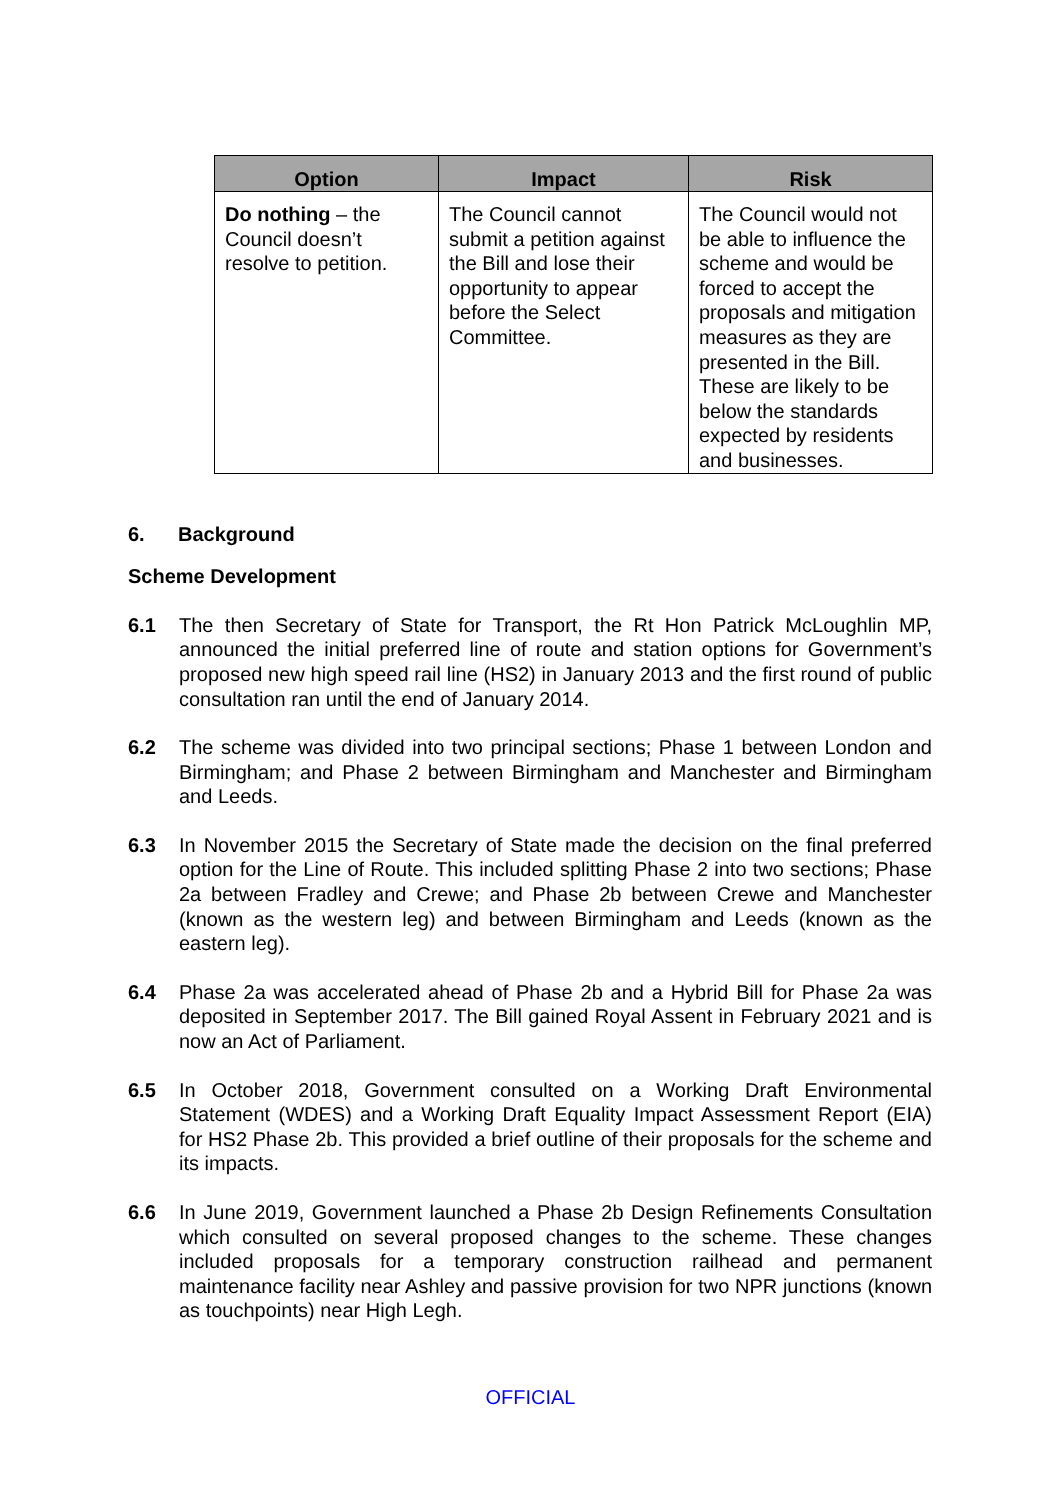| Option | Impact | Risk |
| --- | --- | --- |
| Do nothing – the Council doesn’t resolve to petition. | The Council cannot submit a petition against the Bill and lose their opportunity to appear before the Select Committee. | The Council would not be able to influence the scheme and would be forced to accept the proposals and mitigation measures as they are presented in the Bill. These are likely to be below the standards expected by residents and businesses. |
6. Background
Scheme Development
6.1 The then Secretary of State for Transport, the Rt Hon Patrick McLoughlin MP, announced the initial preferred line of route and station options for Government’s proposed new high speed rail line (HS2) in January 2013 and the first round of public consultation ran until the end of January 2014.
6.2 The scheme was divided into two principal sections; Phase 1 between London and Birmingham; and Phase 2 between Birmingham and Manchester and Birmingham and Leeds.
6.3 In November 2015 the Secretary of State made the decision on the final preferred option for the Line of Route. This included splitting Phase 2 into two sections; Phase 2a between Fradley and Crewe; and Phase 2b between Crewe and Manchester (known as the western leg) and between Birmingham and Leeds (known as the eastern leg).
6.4 Phase 2a was accelerated ahead of Phase 2b and a Hybrid Bill for Phase 2a was deposited in September 2017. The Bill gained Royal Assent in February 2021 and is now an Act of Parliament.
6.5 In October 2018, Government consulted on a Working Draft Environmental Statement (WDES) and a Working Draft Equality Impact Assessment Report (EIA) for HS2 Phase 2b. This provided a brief outline of their proposals for the scheme and its impacts.
6.6 In June 2019, Government launched a Phase 2b Design Refinements Consultation which consulted on several proposed changes to the scheme. These changes included proposals for a temporary construction railhead and permanent maintenance facility near Ashley and passive provision for two NPR junctions (known as touchpoints) near High Legh.
OFFICIAL